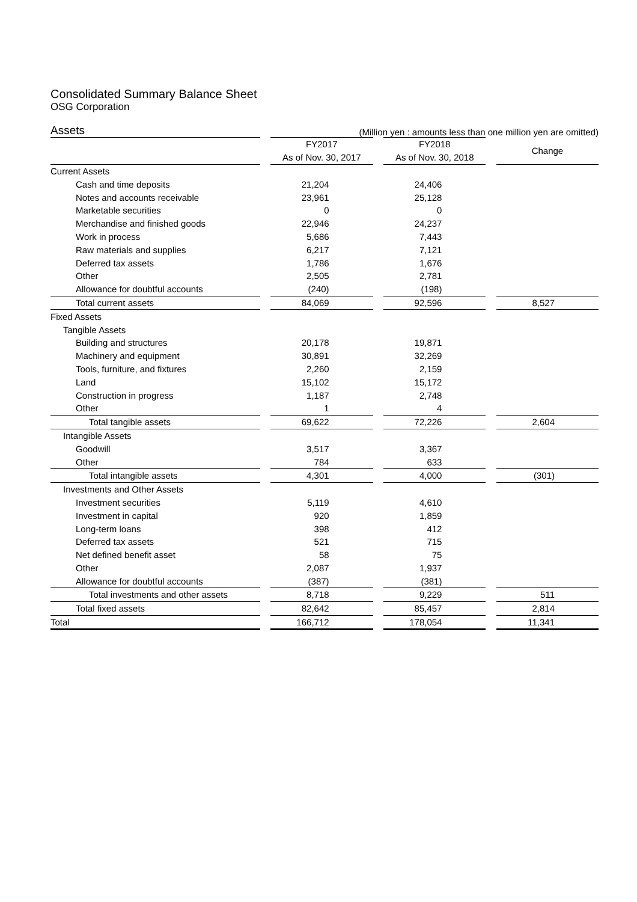Consolidated Summary Balance Sheet
OSG Corporation
Assets (Million yen : amounts less than one million yen are omitted)
| | | FY2017 | | FY2018 | | Change |
| | | As of Nov. 30, 2017 | | As of Nov. 30, 2018 | | |
| Current Assets | | | | | | |
| Cash and time deposits | | 21,204 | | 24,406 | | |
| Notes and accounts receivable | | 23,961 | | 25,128 | | |
| Marketable securities | | 0 | | 0 | | |
| Merchandise and finished goods | | 22,946 | | 24,237 | | |
| Work in process | | 5,686 | | 7,443 | | |
| Raw materials and supplies | | 6,217 | | 7,121 | | |
| Deferred tax assets | | 1,786 | | 1,676 | | |
| Other | | 2,505 | | 2,781 | | |
| Allowance for doubtful accounts | | (240) | | (198) | | |
| Total current assets | | 84,069 | | 92,596 | | 8,527 |
| Fixed Assets | | | | | | |
| Tangible Assets | | | | | | |
| Building and structures | | 20,178 | | 19,871 | | |
| Machinery and equipment | | 30,891 | | 32,269 | | |
| Tools, furniture, and fixtures | | 2,260 | | 2,159 | | |
| Land | | 15,102 | | 15,172 | | |
| Construction in progress | | 1,187 | | 2,748 | | |
| Other | | 1 | | 4 | | |
| Total tangible assets | | 69,622 | | 72,226 | | 2,604 |
| Intangible Assets | | | | | | |
| Goodwill | | 3,517 | | 3,367 | | |
| Other | | 784 | | 633 | | |
| Total intangible assets | | 4,301 | | 4,000 | | (301) |
| Investments and Other Assets | | | | | | |
| Investment securities | | 5,119 | | 4,610 | | |
| Investment in capital | | 920 | | 1,859 | | |
| Long-term loans | | 398 | | 412 | | |
| Deferred tax assets | | 521 | | 715 | | |
| Net defined benefit asset | | 58 | | 75 | | |
| Other | | 2,087 | | 1,937 | | |
| Allowance for doubtful accounts | | (387) | | (381) | | |
| Total investments and other assets | | 8,718 | | 9,229 | | 511 |
| Total fixed assets | | 82,642 | | 85,457 | | 2,814 |
| Total | | 166,712 | | 178,054 | | 11,341 |